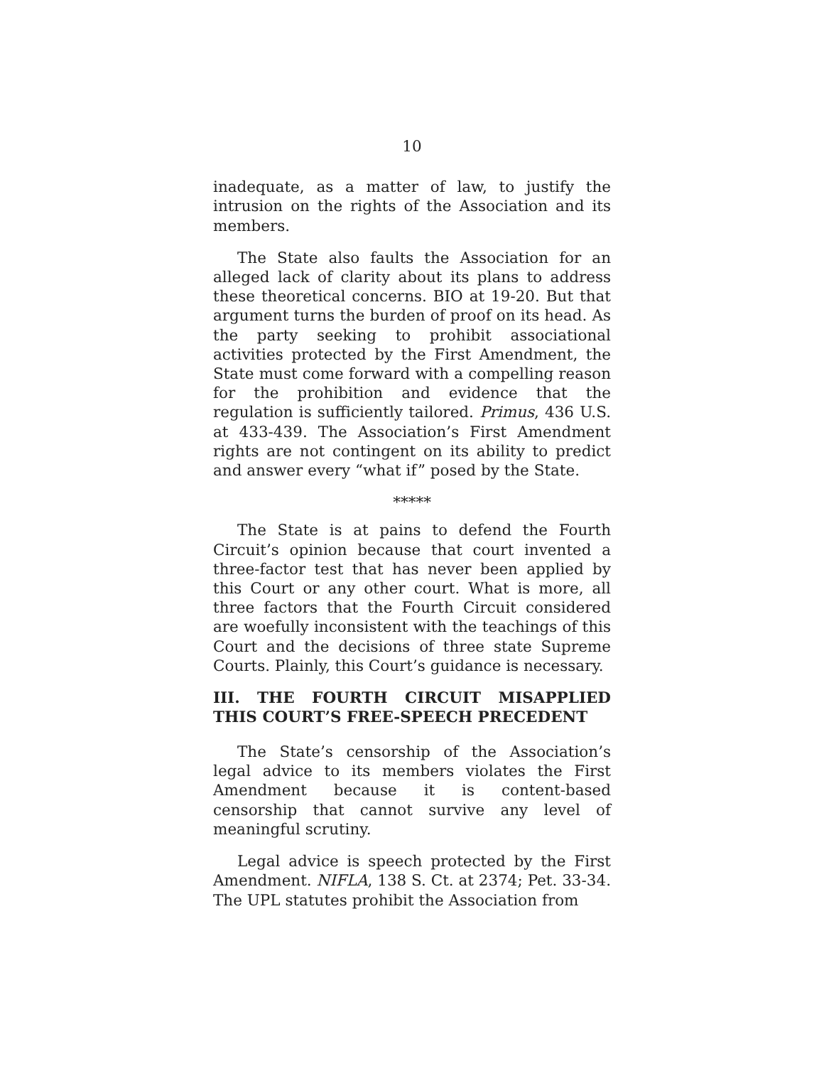10
inadequate, as a matter of law, to justify the intrusion on the rights of the Association and its members.
The State also faults the Association for an alleged lack of clarity about its plans to address these theoretical concerns. BIO at 19-20. But that argument turns the burden of proof on its head. As the party seeking to prohibit associational activities protected by the First Amendment, the State must come forward with a compelling reason for the prohibition and evidence that the regulation is sufficiently tailored. Primus, 436 U.S. at 433-439. The Association’s First Amendment rights are not contingent on its ability to predict and answer every “what if” posed by the State.
*****
The State is at pains to defend the Fourth Circuit’s opinion because that court invented a three-factor test that has never been applied by this Court or any other court. What is more, all three factors that the Fourth Circuit considered are woefully inconsistent with the teachings of this Court and the decisions of three state Supreme Courts. Plainly, this Court’s guidance is necessary.
III. THE FOURTH CIRCUIT MISAPPLIED THIS COURT’S FREE-SPEECH PRECEDENT
The State’s censorship of the Association’s legal advice to its members violates the First Amendment because it is content-based censorship that cannot survive any level of meaningful scrutiny.
Legal advice is speech protected by the First Amendment. NIFLA, 138 S. Ct. at 2374; Pet. 33-34. The UPL statutes prohibit the Association from